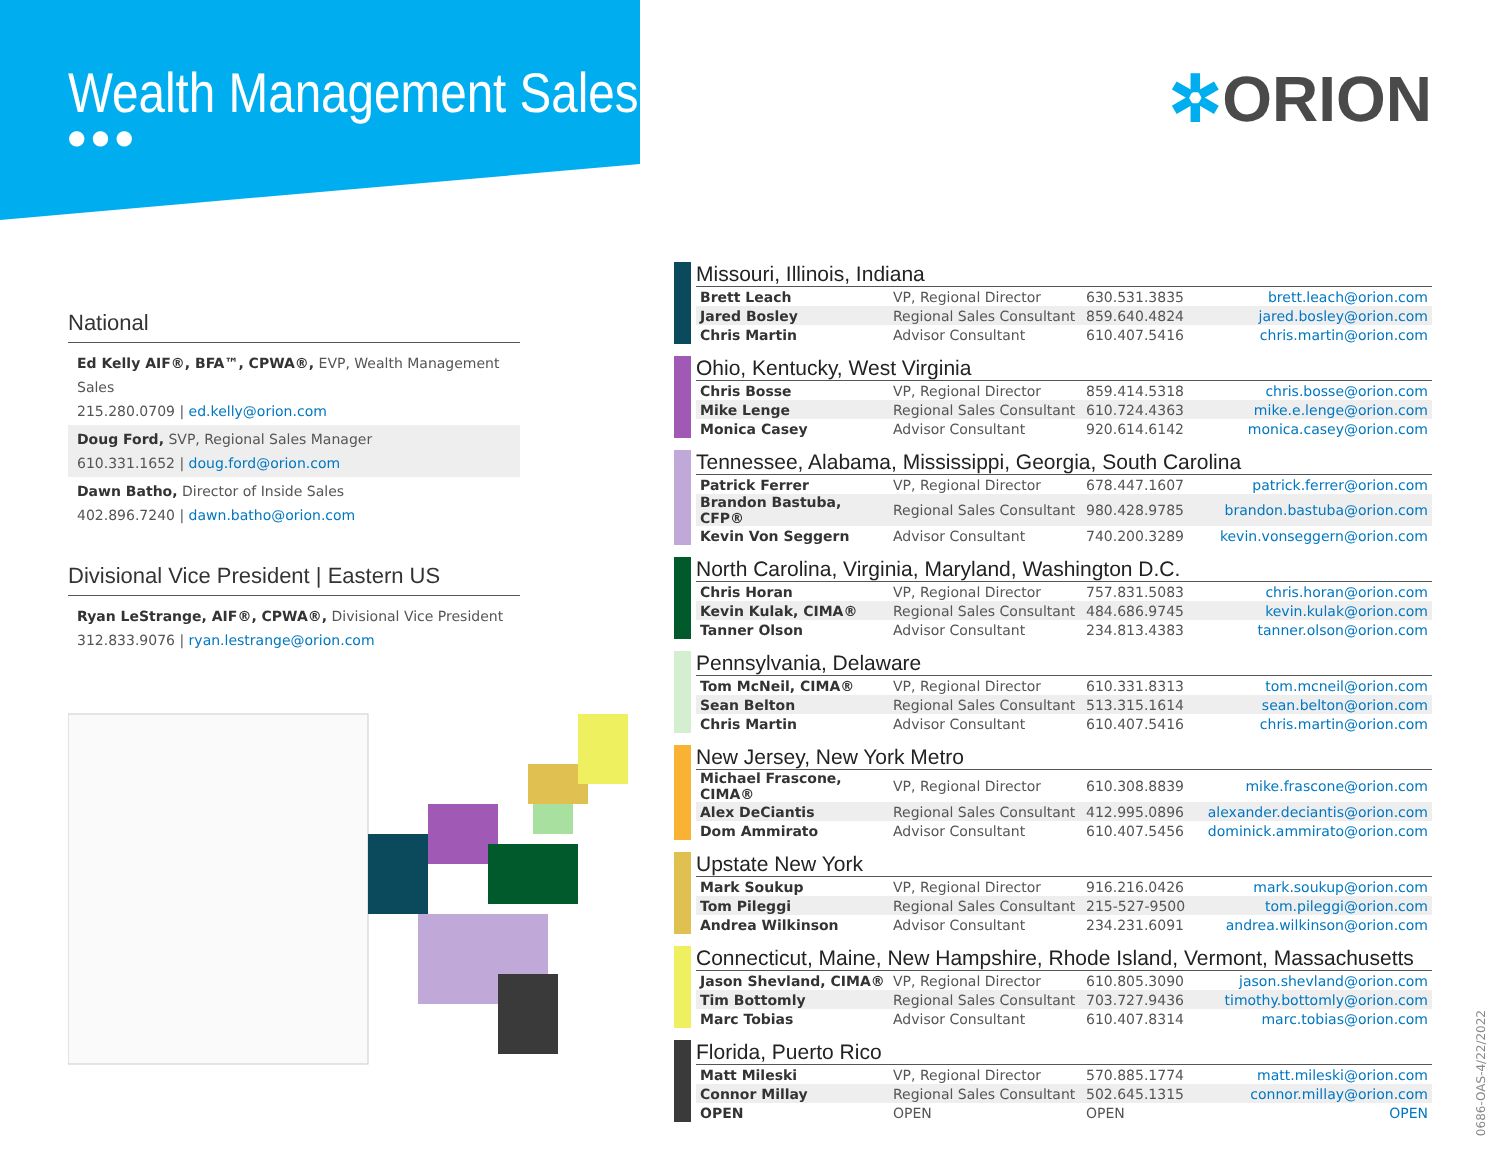Wealth Management Sales
● ● ●
✲ORION
National
Ed Kelly AIF®, BFA™, CPWA®, EVP, Wealth Management Sales
215.280.0709 | ed.kelly@orion.com
Doug Ford, SVP, Regional Sales Manager
610.331.1652 | doug.ford@orion.com
Dawn Batho, Director of Inside Sales
402.896.7240 | dawn.batho@orion.com
Divisional Vice President | Eastern US
Ryan LeStrange, AIF®, CPWA®, Divisional Vice President
312.833.9076 | ryan.lestrange@orion.com
Missouri, Illinois, Indiana
| Brett Leach | VP, Regional Director | 630.531.3835 | brett.leach@orion.com |
| Jared Bosley | Regional Sales Consultant | 859.640.4824 | jared.bosley@orion.com |
| Chris Martin | Advisor Consultant | 610.407.5416 | chris.martin@orion.com |
Ohio, Kentucky, West Virginia
| Chris Bosse | VP, Regional Director | 859.414.5318 | chris.bosse@orion.com |
| Mike Lenge | Regional Sales Consultant | 610.724.4363 | mike.e.lenge@orion.com |
| Monica Casey | Advisor Consultant | 920.614.6142 | monica.casey@orion.com |
Tennessee, Alabama, Mississippi, Georgia, South Carolina
| Patrick Ferrer | VP, Regional Director | 678.447.1607 | patrick.ferrer@orion.com |
| Brandon Bastuba, CFP® | Regional Sales Consultant | 980.428.9785 | brandon.bastuba@orion.com |
| Kevin Von Seggern | Advisor Consultant | 740.200.3289 | kevin.vonseggern@orion.com |
North Carolina, Virginia, Maryland, Washington D.C.
| Chris Horan | VP, Regional Director | 757.831.5083 | chris.horan@orion.com |
| Kevin Kulak, CIMA® | Regional Sales Consultant | 484.686.9745 | kevin.kulak@orion.com |
| Tanner Olson | Advisor Consultant | 234.813.4383 | tanner.olson@orion.com |
Pennsylvania, Delaware
| Tom McNeil, CIMA® | VP, Regional Director | 610.331.8313 | tom.mcneil@orion.com |
| Sean Belton | Regional Sales Consultant | 513.315.1614 | sean.belton@orion.com |
| Chris Martin | Advisor Consultant | 610.407.5416 | chris.martin@orion.com |
New Jersey, New York Metro
| Michael Frascone, CIMA® | VP, Regional Director | 610.308.8839 | mike.frascone@orion.com |
| Alex DeCiantis | Regional Sales Consultant | 412.995.0896 | alexander.deciantis@orion.com |
| Dom Ammirato | Advisor Consultant | 610.407.5456 | dominick.ammirato@orion.com |
Upstate New York
| Mark Soukup | VP, Regional Director | 916.216.0426 | mark.soukup@orion.com |
| Tom Pileggi | Regional Sales Consultant | 215-527-9500 | tom.pileggi@orion.com |
| Andrea Wilkinson | Advisor Consultant | 234.231.6091 | andrea.wilkinson@orion.com |
Connecticut, Maine, New Hampshire, Rhode Island, Vermont, Massachusetts
| Jason Shevland, CIMA® | VP, Regional Director | 610.805.3090 | jason.shevland@orion.com |
| Tim Bottomly | Regional Sales Consultant | 703.727.9436 | timothy.bottomly@orion.com |
| Marc Tobias | Advisor Consultant | 610.407.8314 | marc.tobias@orion.com |
Florida, Puerto Rico
| Matt Mileski | VP, Regional Director | 570.885.1774 | matt.mileski@orion.com |
| Connor Millay | Regional Sales Consultant | 502.645.1315 | connor.millay@orion.com |
| OPEN | OPEN | OPEN | OPEN |
0686-OAS-4/22/2022